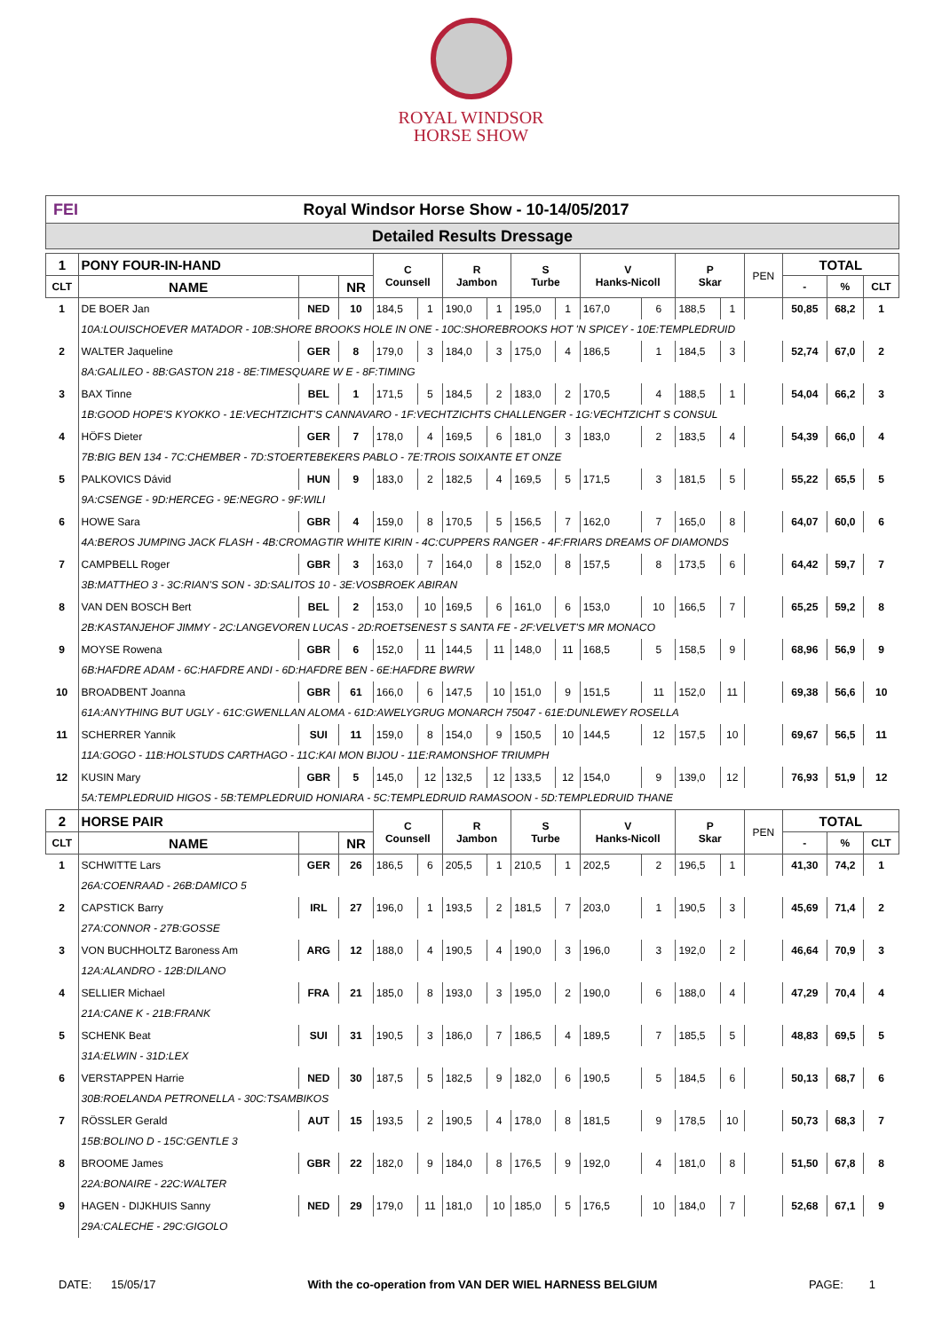ROYAL WINDSOR
HORSE SHOW
FEI Royal Windsor Horse Show - 10-14/05/2017
Detailed Results Dressage
| 1 | PONY FOUR-IN-HAND | | | C Counsell | | R Jambon | | S Turbe | | V Hanks-Nicoll | | P Skar | | PEN | TOTAL | | |
| CLT | NAME | | NR | | | | | | | | | | | | - | % | CLT |
| 1 | DE BOER Jan | NED | 10 | 184,5 | 1 | 190,0 | 1 | 195,0 | 1 | 167,0 | 6 | 188,5 | 1 | | 50,85 | 68,2 | 1 |
| | 10A:LOUISCHOEVER MATADOR - 10B:SHORE BROOKS HOLE IN ONE - 10C:SHOREBROOKS HOT 'N SPICEY - 10E:TEMPLEDRUID | | | | | | | | | | | | | | | | |
| 2 | WALTER Jaqueline | GER | 8 | 179,0 | 3 | 184,0 | 3 | 175,0 | 4 | 186,5 | 1 | 184,5 | 3 | | 52,74 | 67,0 | 2 |
| | 8A:GALILEO - 8B:GASTON 218 - 8E:TIMESQUARE W E - 8F:TIMING | | | | | | | | | | | | | | | | |
| 3 | BAX Tinne | BEL | 1 | 171,5 | 5 | 184,5 | 2 | 183,0 | 2 | 170,5 | 4 | 188,5 | 1 | | 54,04 | 66,2 | 3 |
| | 1B:GOOD HOPE'S KYOKKO - 1E:VECHTZICHT'S CANNAVARO - 1F:VECHTZICHTS CHALLENGER - 1G:VECHTZICHT S CONSUL | | | | | | | | | | | | | | | | |
| 4 | HÖFS Dieter | GER | 7 | 178,0 | 4 | 169,5 | 6 | 181,0 | 3 | 183,0 | 2 | 183,5 | 4 | | 54,39 | 66,0 | 4 |
| | 7B:BIG BEN 134 - 7C:CHEMBER - 7D:STOERTEBEKERS PABLO - 7E:TROIS SOIXANTE ET ONZE | | | | | | | | | | | | | | | | |
| 5 | PALKOVICS Dávid | HUN | 9 | 183,0 | 2 | 182,5 | 4 | 169,5 | 5 | 171,5 | 3 | 181,5 | 5 | | 55,22 | 65,5 | 5 |
| | 9A:CSENGE - 9D:HERCEG - 9E:NEGRO - 9F:WILI | | | | | | | | | | | | | | | | |
| 6 | HOWE Sara | GBR | 4 | 159,0 | 8 | 170,5 | 5 | 156,5 | 7 | 162,0 | 7 | 165,0 | 8 | | 64,07 | 60,0 | 6 |
| | 4A:BEROS JUMPING JACK FLASH - 4B:CROMAGTIR WHITE KIRIN - 4C:CUPPERS RANGER - 4F:FRIARS DREAMS OF DIAMONDS | | | | | | | | | | | | | | | | |
| 7 | CAMPBELL Roger | GBR | 3 | 163,0 | 7 | 164,0 | 8 | 152,0 | 8 | 157,5 | 8 | 173,5 | 6 | | 64,42 | 59,7 | 7 |
| | 3B:MATTHEO 3 - 3C:RIAN'S SON - 3D:SALITOS 10 - 3E:VOSBROEK ABIRAN | | | | | | | | | | | | | | | | |
| 8 | VAN DEN BOSCH Bert | BEL | 2 | 153,0 | 10 | 169,5 | 6 | 161,0 | 6 | 153,0 | 10 | 166,5 | 7 | | 65,25 | 59,2 | 8 |
| | 2B:KASTANJEHOF JIMMY - 2C:LANGEVOREN LUCAS - 2D:ROETSENEST S SANTA FE - 2F:VELVET'S MR MONACO | | | | | | | | | | | | | | | | |
| 9 | MOYSE Rowena | GBR | 6 | 152,0 | 11 | 144,5 | 11 | 148,0 | 11 | 168,5 | 5 | 158,5 | 9 | | 68,96 | 56,9 | 9 |
| | 6B:HAFDRE ADAM - 6C:HAFDRE ANDI - 6D:HAFDRE BEN - 6E:HAFDRE BWRW | | | | | | | | | | | | | | | | |
| 10 | BROADBENT Joanna | GBR | 61 | 166,0 | 6 | 147,5 | 10 | 151,0 | 9 | 151,5 | 11 | 152,0 | 11 | | 69,38 | 56,6 | 10 |
| | 61A:ANYTHING BUT UGLY - 61C:GWENLLAN ALOMA - 61D:AWELYGRUG MONARCH 75047 - 61E:DUNLEWEY ROSELLA | | | | | | | | | | | | | | | | |
| 11 | SCHERRER Yannik | SUI | 11 | 159,0 | 8 | 154,0 | 9 | 150,5 | 10 | 144,5 | 12 | 157,5 | 10 | | 69,67 | 56,5 | 11 |
| | 11A:GOGO - 11B:HOLSTUDS CARTHAGO - 11C:KAI MON BIJOU - 11E:RAMONSHOF TRIUMPH | | | | | | | | | | | | | | | | |
| 12 | KUSIN Mary | GBR | 5 | 145,0 | 12 | 132,5 | 12 | 133,5 | 12 | 154,0 | 9 | 139,0 | 12 | | 76,93 | 51,9 | 12 |
| | 5A:TEMPLEDRUID HIGOS - 5B:TEMPLEDRUID HONIARA - 5C:TEMPLEDRUID RAMASOON - 5D:TEMPLEDRUID THANE | | | | | | | | | | | | | | | | |
| 2 | HORSE PAIR | | | C Counsell | | R Jambon | | S Turbe | | V Hanks-Nicoll | | P Skar | | PEN | TOTAL | | |
| CLT | NAME | | NR | | | | | | | | | | | | - | % | CLT |
| 1 | SCHWITTE Lars | GER | 26 | 186,5 | 6 | 205,5 | 1 | 210,5 | 1 | 202,5 | 2 | 196,5 | 1 | | 41,30 | 74,2 | 1 |
| | 26A:COENRAAD - 26B:DAMICO 5 | | | | | | | | | | | | | | | | |
| 2 | CAPSTICK Barry | IRL | 27 | 196,0 | 1 | 193,5 | 2 | 181,5 | 7 | 203,0 | 1 | 190,5 | 3 | | 45,69 | 71,4 | 2 |
| | 27A:CONNOR - 27B:GOSSE | | | | | | | | | | | | | | | | |
| 3 | VON BUCHHOLTZ Baroness Am | ARG | 12 | 188,0 | 4 | 190,5 | 4 | 190,0 | 3 | 196,0 | 3 | 192,0 | 2 | | 46,64 | 70,9 | 3 |
| | 12A:ALANDRO - 12B:DILANO | | | | | | | | | | | | | | | | |
| 4 | SELLIER Michael | FRA | 21 | 185,0 | 8 | 193,0 | 3 | 195,0 | 2 | 190,0 | 6 | 188,0 | 4 | | 47,29 | 70,4 | 4 |
| | 21A:CANE K - 21B:FRANK | | | | | | | | | | | | | | | | |
| 5 | SCHENK Beat | SUI | 31 | 190,5 | 3 | 186,0 | 7 | 186,5 | 4 | 189,5 | 7 | 185,5 | 5 | | 48,83 | 69,5 | 5 |
| | 31A:ELWIN - 31D:LEX | | | | | | | | | | | | | | | | |
| 6 | VERSTAPPEN Harrie | NED | 30 | 187,5 | 5 | 182,5 | 9 | 182,0 | 6 | 190,5 | 5 | 184,5 | 6 | | 50,13 | 68,7 | 6 |
| | 30B:ROELANDA PETRONELLA - 30C:TSAMBIKOS | | | | | | | | | | | | | | | | |
| 7 | RÖSSLER Gerald | AUT | 15 | 193,5 | 2 | 190,5 | 4 | 178,0 | 8 | 181,5 | 9 | 178,5 | 10 | | 50,73 | 68,3 | 7 |
| | 15B:BOLINO D - 15C:GENTLE 3 | | | | | | | | | | | | | | | | |
| 8 | BROOME James | GBR | 22 | 182,0 | 9 | 184,0 | 8 | 176,5 | 9 | 192,0 | 4 | 181,0 | 8 | | 51,50 | 67,8 | 8 |
| | 22A:BONAIRE - 22C:WALTER | | | | | | | | | | | | | | | | |
| 9 | HAGEN - DIJKHUIS Sanny | NED | 29 | 179,0 | 11 | 181,0 | 10 | 185,0 | 5 | 176,5 | 10 | 184,0 | 7 | | 52,68 | 67,1 | 9 |
| | 29A:CALECHE - 29C:GIGOLO | | | | | | | | | | | | | | | | |
DATE: 15/05/17 With the co-operation from VAN DER WIEL HARNESS BELGIUM PAGE: 1